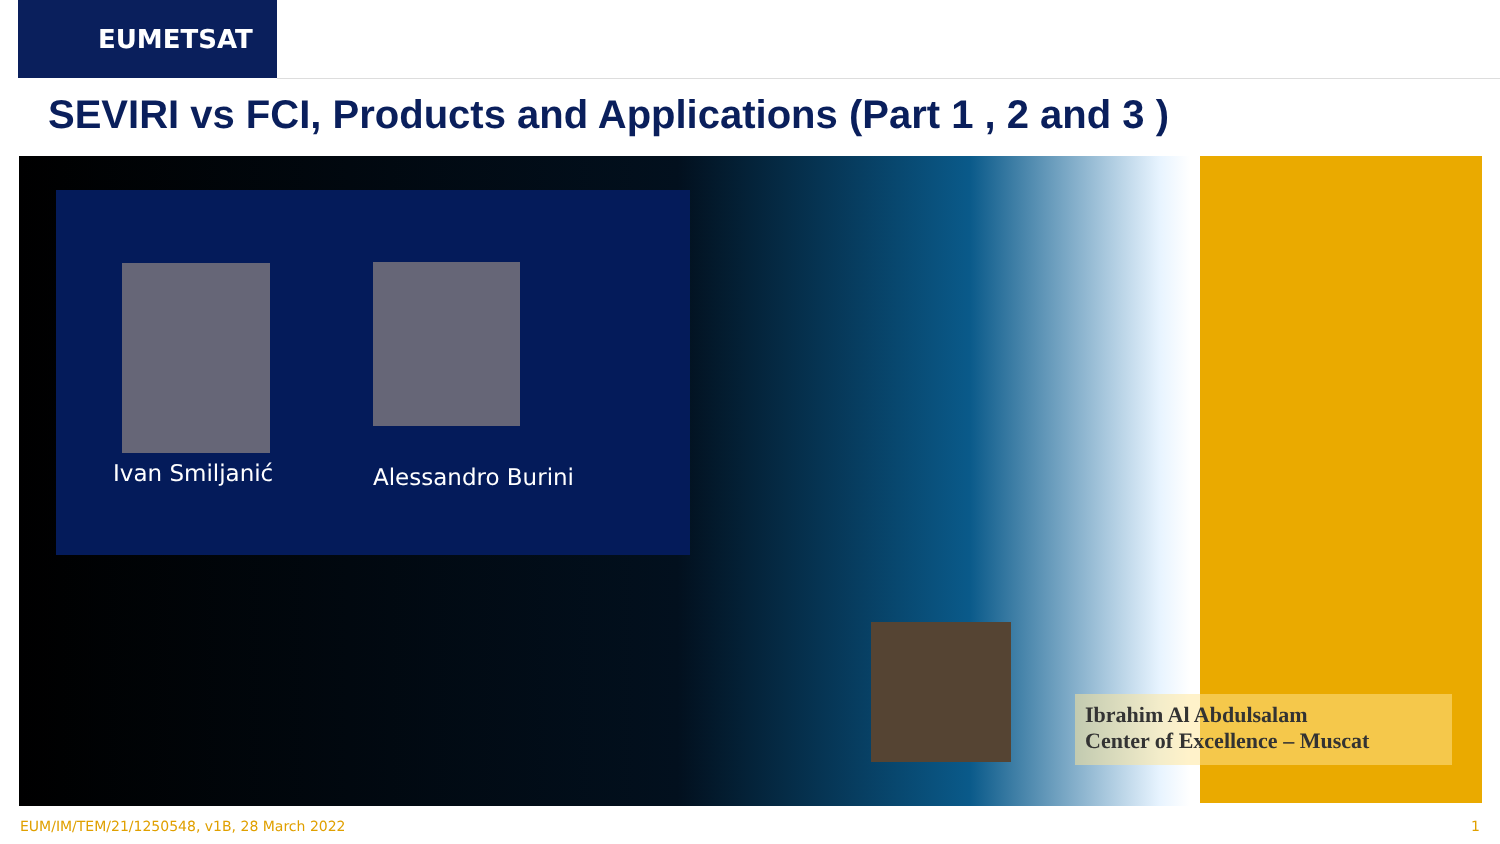EUMETSAT
SEVIRI vs FCI, Products and Applications (Part 1 , 2 and 3 )
Ivan Smiljanić Alessandro Burini
Ibrahim Al Abdulsalam
Center of Excellence – Muscat
EUM/IM/TEM/21/1250548, v1B, 28 March 2022
1